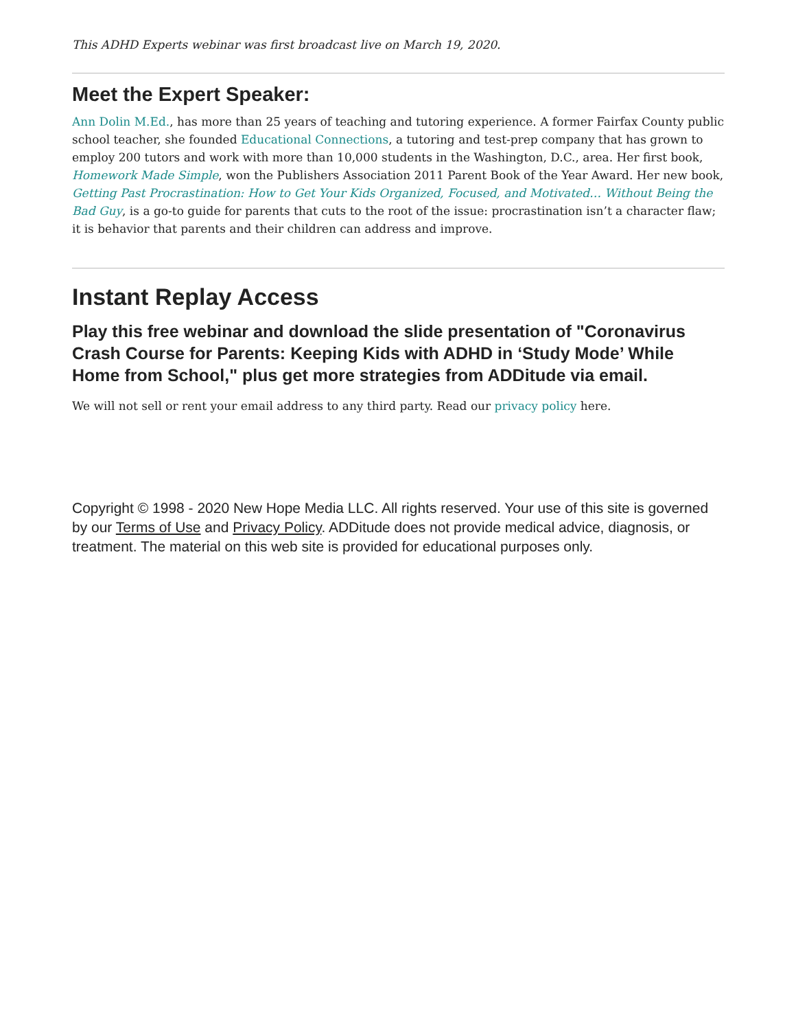This ADHD Experts webinar was first broadcast live on March 19, 2020.
Meet the Expert Speaker:
Ann Dolin M.Ed., has more than 25 years of teaching and tutoring experience. A former Fairfax County public school teacher, she founded Educational Connections, a tutoring and test-prep company that has grown to employ 200 tutors and work with more than 10,000 students in the Washington, D.C., area. Her first book, Homework Made Simple, won the Publishers Association 2011 Parent Book of the Year Award. Her new book, Getting Past Procrastination: How to Get Your Kids Organized, Focused, and Motivated… Without Being the Bad Guy, is a go-to guide for parents that cuts to the root of the issue: procrastination isn’t a character flaw; it is behavior that parents and their children can address and improve.
Instant Replay Access
Play this free webinar and download the slide presentation of "Coronavirus Crash Course for Parents: Keeping Kids with ADHD in ‘Study Mode’ While Home from School," plus get more strategies from ADDitude via email.
We will not sell or rent your email address to any third party. Read our privacy policy here.
Copyright © 1998 - 2020 New Hope Media LLC. All rights reserved. Your use of this site is governed by our Terms of Use and Privacy Policy. ADDitude does not provide medical advice, diagnosis, or treatment. The material on this web site is provided for educational purposes only.